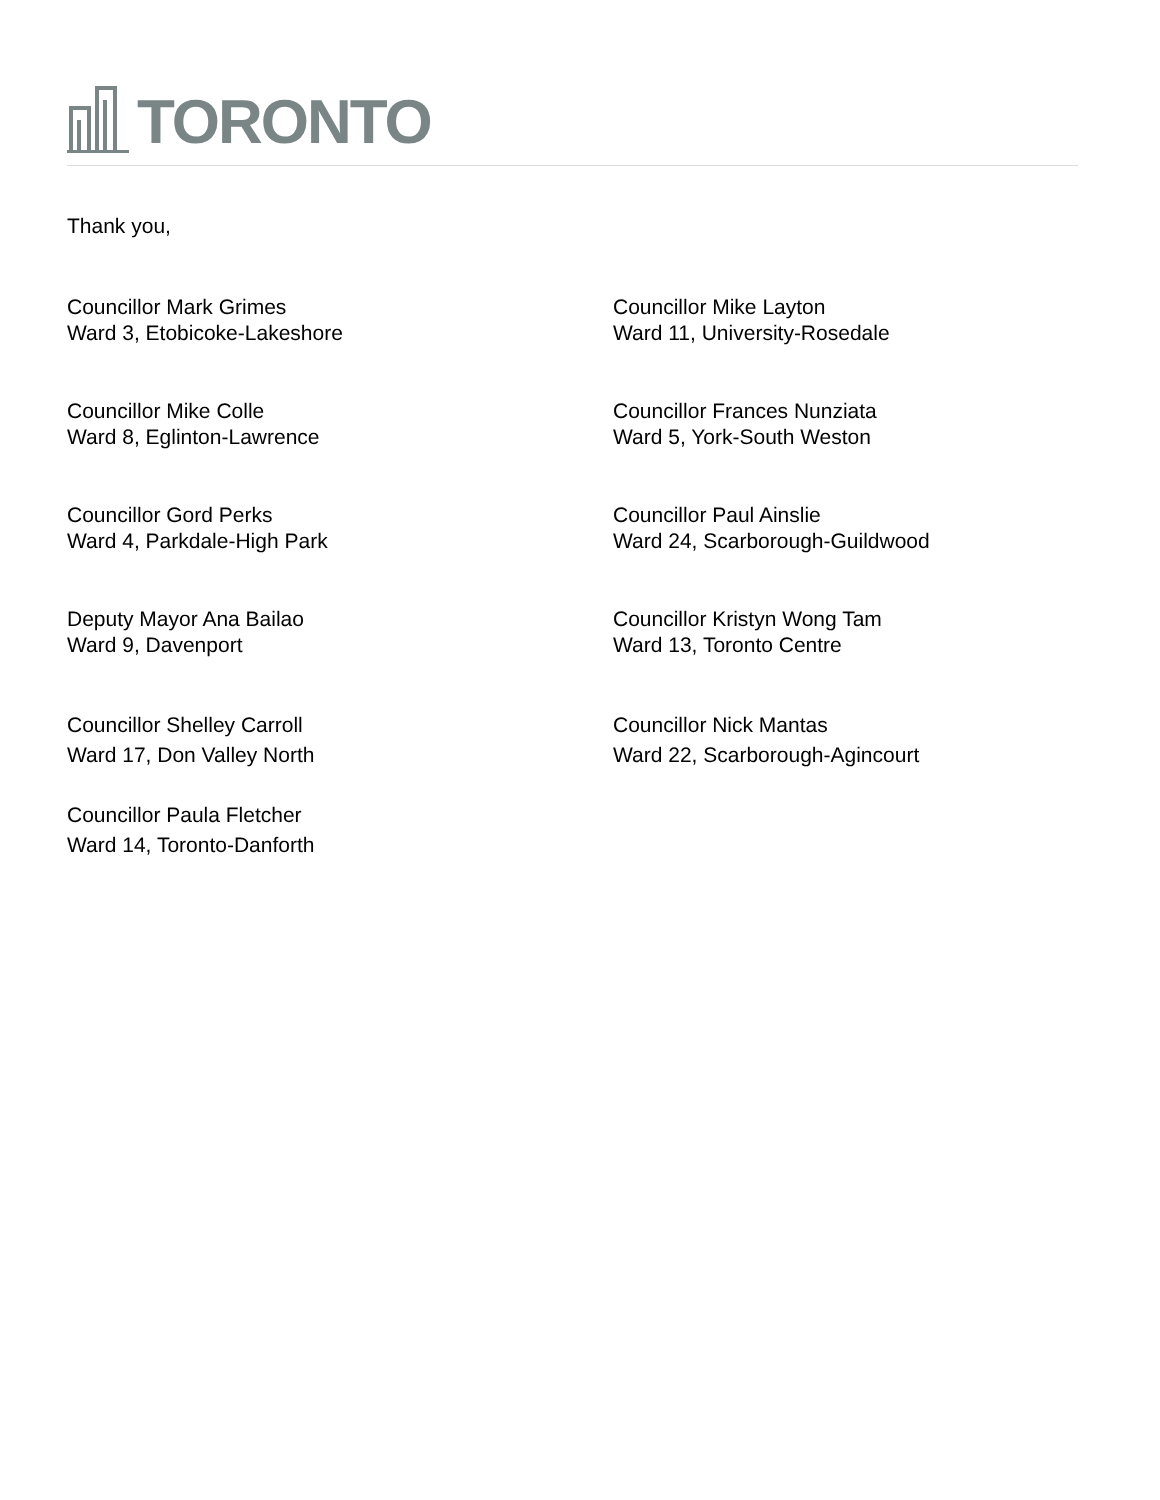TORONTO
Thank you,
Councillor Mark Grimes
Ward 3, Etobicoke-Lakeshore
Councillor Mike Layton
Ward 11, University-Rosedale
Councillor Mike Colle
Ward 8, Eglinton-Lawrence
Councillor Frances Nunziata
Ward 5, York-South Weston
Councillor Gord Perks
Ward 4, Parkdale-High Park
Councillor Paul Ainslie
Ward 24, Scarborough-Guildwood
Deputy Mayor Ana Bailao
Ward 9, Davenport
Councillor Kristyn Wong Tam
Ward 13, Toronto Centre
Councillor Shelley Carroll
Ward 17, Don Valley North
Councillor Nick Mantas
Ward 22, Scarborough-Agincourt
Councillor Paula Fletcher
Ward 14, Toronto-Danforth